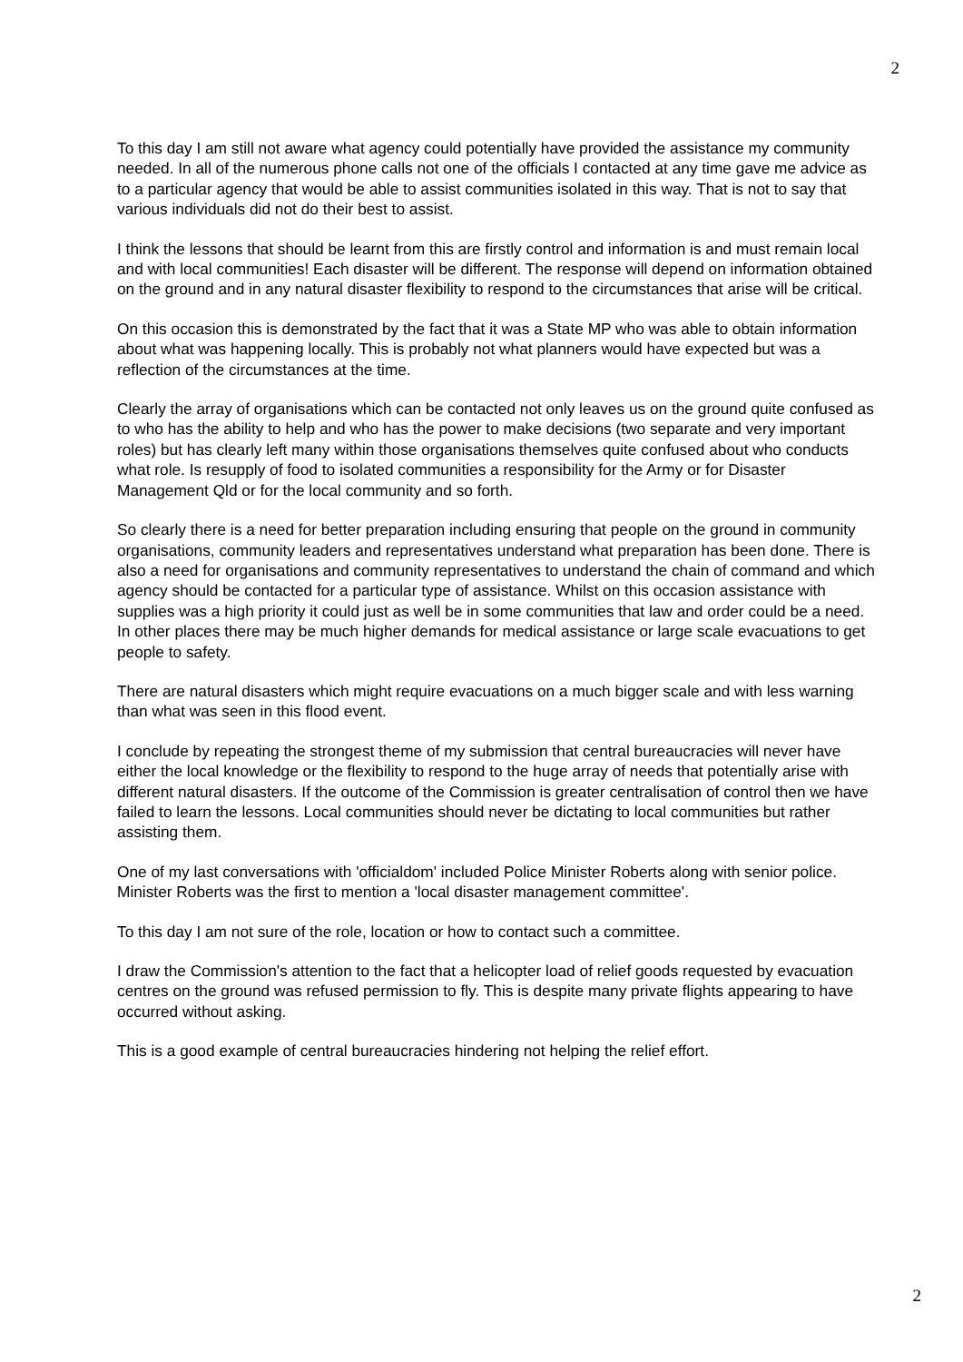2
To this day I am still not aware what agency could potentially have provided the assistance my community needed. In all of the numerous phone calls not one of the officials I contacted at any time gave me advice as to a particular agency that would be able to assist communities isolated in this way. That is not to say that various individuals did not do their best to assist.
I think the lessons that should be learnt from this are firstly control and information is and must remain local and with local communities! Each disaster will be different. The response will depend on information obtained on the ground and in any natural disaster flexibility to respond to the circumstances that arise will be critical.
On this occasion this is demonstrated by the fact that it was a State MP who was able to obtain information about what was happening locally. This is probably not what planners would have expected but was a reflection of the circumstances at the time.
Clearly the array of organisations which can be contacted not only leaves us on the ground quite confused as to who has the ability to help and who has the power to make decisions (two separate and very important roles) but has clearly left many within those organisations themselves quite confused about who conducts what role. Is resupply of food to isolated communities a responsibility for the Army or for Disaster Management Qld or for the local community and so forth.
So clearly there is a need for better preparation including ensuring that people on the ground in community organisations, community leaders and representatives understand what preparation has been done. There is also a need for organisations and community representatives to understand the chain of command and which agency should be contacted for a particular type of assistance. Whilst on this occasion assistance with supplies was a high priority it could just as well be in some communities that law and order could be a need. In other places there may be much higher demands for medical assistance or large scale evacuations to get people to safety.
There are natural disasters which might require evacuations on a much bigger scale and with less warning than what was seen in this flood event.
I conclude by repeating the strongest theme of my submission that central bureaucracies will never have either the local knowledge or the flexibility to respond to the huge array of needs that potentially arise with different natural disasters. If the outcome of the Commission is greater centralisation of control then we have failed to learn the lessons. Local communities should never be dictating to local communities but rather assisting them.
One of my last conversations with 'officialdom' included Police Minister Roberts along with senior police. Minister Roberts was the first to mention a 'local disaster management committee'.
To this day I am not sure of the role, location or how to contact such a committee.
I draw the Commission's attention to the fact that a helicopter load of relief goods requested by evacuation centres on the ground was refused permission to fly. This is despite many private flights appearing to have occurred without asking.
This is a good example of central bureaucracies hindering not helping the relief effort.
2